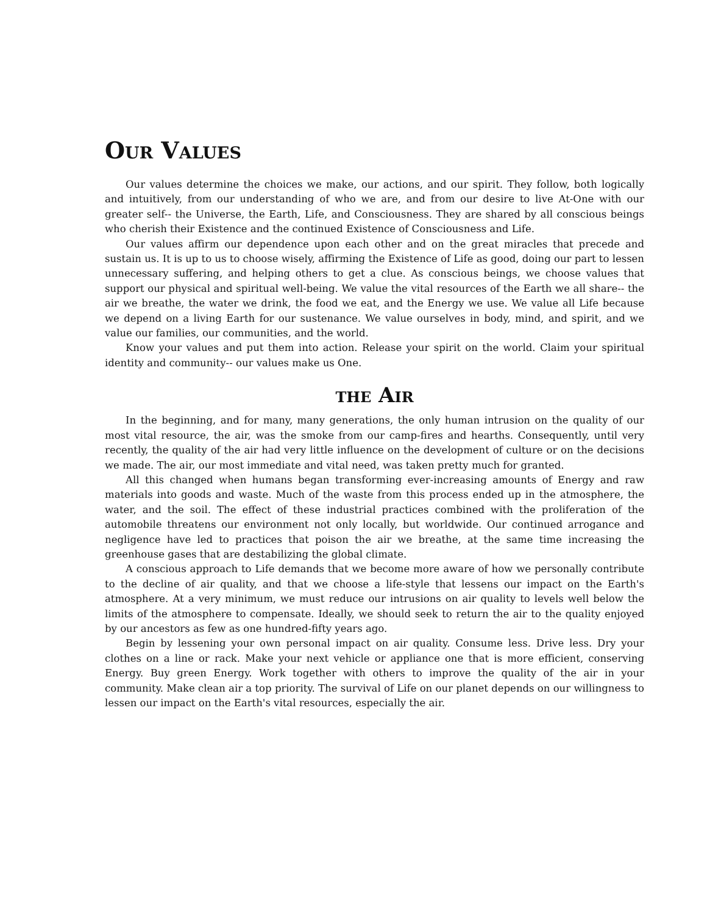OUR VALUES
Our values determine the choices we make, our actions, and our spirit. They follow, both logically and intuitively, from our understanding of who we are, and from our desire to live At-One with our greater self-- the Universe, the Earth, Life, and Consciousness. They are shared by all conscious beings who cherish their Existence and the continued Existence of Consciousness and Life.
Our values affirm our dependence upon each other and on the great miracles that precede and sustain us. It is up to us to choose wisely, affirming the Existence of Life as good, doing our part to lessen unnecessary suffering, and helping others to get a clue. As conscious beings, we choose values that support our physical and spiritual well-being. We value the vital resources of the Earth we all share-- the air we breathe, the water we drink, the food we eat, and the Energy we use. We value all Life because we depend on a living Earth for our sustenance. We value ourselves in body, mind, and spirit, and we value our families, our communities, and the world.
Know your values and put them into action. Release your spirit on the world. Claim your spiritual identity and community-- our values make us One.
THE AIR
In the beginning, and for many, many generations, the only human intrusion on the quality of our most vital resource, the air, was the smoke from our camp-fires and hearths. Consequently, until very recently, the quality of the air had very little influence on the development of culture or on the decisions we made. The air, our most immediate and vital need, was taken pretty much for granted.
All this changed when humans began transforming ever-increasing amounts of Energy and raw materials into goods and waste. Much of the waste from this process ended up in the atmosphere, the water, and the soil. The effect of these industrial practices combined with the proliferation of the automobile threatens our environment not only locally, but worldwide. Our continued arrogance and negligence have led to practices that poison the air we breathe, at the same time increasing the greenhouse gases that are destabilizing the global climate.
A conscious approach to Life demands that we become more aware of how we personally contribute to the decline of air quality, and that we choose a life-style that lessens our impact on the Earth's atmosphere. At a very minimum, we must reduce our intrusions on air quality to levels well below the limits of the atmosphere to compensate. Ideally, we should seek to return the air to the quality enjoyed by our ancestors as few as one hundred-fifty years ago.
Begin by lessening your own personal impact on air quality. Consume less. Drive less. Dry your clothes on a line or rack. Make your next vehicle or appliance one that is more efficient, conserving Energy. Buy green Energy. Work together with others to improve the quality of the air in your community. Make clean air a top priority. The survival of Life on our planet depends on our willingness to lessen our impact on the Earth's vital resources, especially the air.